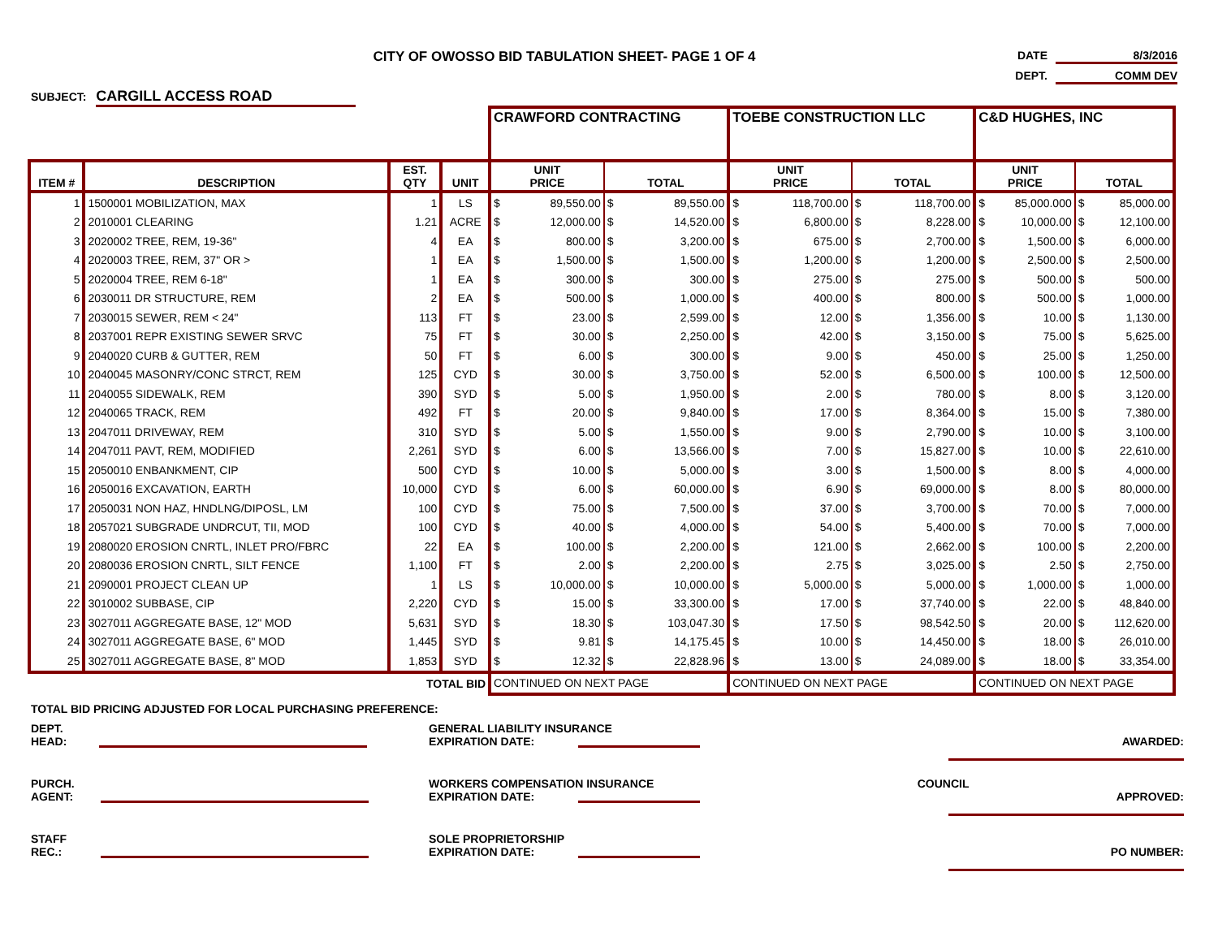CITY OF OWOSSO BID TABULATION SHEET- PAGE 1 OF 4
DATE 8/3/2016
DEPT. COMM DEV
SUBJECT: CARGILL ACCESS ROAD
| | | | | CRAWFORD CONTRACTING | | | | TOEBE CONSTRUCTION LLC | | | | C&D HUGHES, INC | | | |
| ITEM # | DESCRIPTION | EST. QTY | UNIT | UNIT PRICE | | TOTAL | | UNIT PRICE | | TOTAL | | UNIT PRICE | | TOTAL | |
| 1 | 1500001 MOBILIZATION, MAX | 1 | LS | $ | 89,550.00 | $ | 89,550.00 | $ | 118,700.00 | $ | 118,700.00 | $ | 85,000.000 | $ | 85,000.00 |
| 2 | 2010001 CLEARING | 1.21 | ACRE | $ | 12,000.00 | $ | 14,520.00 | $ | 6,800.00 | $ | 8,228.00 | $ | 10,000.00 | $ | 12,100.00 |
| 3 | 2020002 TREE, REM, 19-36" | 4 | EA | $ | 800.00 | $ | 3,200.00 | $ | 675.00 | $ | 2,700.00 | $ | 1,500.00 | $ | 6,000.00 |
| 4 | 2020003 TREE, REM, 37" OR > | 1 | EA | $ | 1,500.00 | $ | 1,500.00 | $ | 1,200.00 | $ | 1,200.00 | $ | 2,500.00 | $ | 2,500.00 |
| 5 | 2020004 TREE, REM 6-18" | 1 | EA | $ | 300.00 | $ | 300.00 | $ | 275.00 | $ | 275.00 | $ | 500.00 | $ | 500.00 |
| 6 | 2030011 DR STRUCTURE, REM | 2 | EA | $ | 500.00 | $ | 1,000.00 | $ | 400.00 | $ | 800.00 | $ | 500.00 | $ | 1,000.00 |
| 7 | 2030015 SEWER, REM < 24" | 113 | FT | $ | 23.00 | $ | 2,599.00 | $ | 12.00 | $ | 1,356.00 | $ | 10.00 | $ | 1,130.00 |
| 8 | 2037001 REPR EXISTING SEWER SRVC | 75 | FT | $ | 30.00 | $ | 2,250.00 | $ | 42.00 | $ | 3,150.00 | $ | 75.00 | $ | 5,625.00 |
| 9 | 2040020 CURB & GUTTER, REM | 50 | FT | $ | 6.00 | $ | 300.00 | $ | 9.00 | $ | 450.00 | $ | 25.00 | $ | 1,250.00 |
| 10 | 2040045 MASONRY/CONC STRCT, REM | 125 | CYD | $ | 30.00 | $ | 3,750.00 | $ | 52.00 | $ | 6,500.00 | $ | 100.00 | $ | 12,500.00 |
| 11 | 2040055 SIDEWALK, REM | 390 | SYD | $ | 5.00 | $ | 1,950.00 | $ | 2.00 | $ | 780.00 | $ | 8.00 | $ | 3,120.00 |
| 12 | 2040065 TRACK, REM | 492 | FT | $ | 20.00 | $ | 9,840.00 | $ | 17.00 | $ | 8,364.00 | $ | 15.00 | $ | 7,380.00 |
| 13 | 2047011 DRIVEWAY, REM | 310 | SYD | $ | 5.00 | $ | 1,550.00 | $ | 9.00 | $ | 2,790.00 | $ | 10.00 | $ | 3,100.00 |
| 14 | 2047011 PAVT, REM, MODIFIED | 2,261 | SYD | $ | 6.00 | $ | 13,566.00 | $ | 7.00 | $ | 15,827.00 | $ | 10.00 | $ | 22,610.00 |
| 15 | 2050010 ENBANKMENT, CIP | 500 | CYD | $ | 10.00 | $ | 5,000.00 | $ | 3.00 | $ | 1,500.00 | $ | 8.00 | $ | 4,000.00 |
| 16 | 2050016 EXCAVATION, EARTH | 10,000 | CYD | $ | 6.00 | $ | 60,000.00 | $ | 6.90 | $ | 69,000.00 | $ | 8.00 | $ | 80,000.00 |
| 17 | 2050031 NON HAZ, HNDLNG/DIPOSL, LM | 100 | CYD | $ | 75.00 | $ | 7,500.00 | $ | 37.00 | $ | 3,700.00 | $ | 70.00 | $ | 7,000.00 |
| 18 | 2057021 SUBGRADE UNDRCUT, TII, MOD | 100 | CYD | $ | 40.00 | $ | 4,000.00 | $ | 54.00 | $ | 5,400.00 | $ | 70.00 | $ | 7,000.00 |
| 19 | 2080020 EROSION CNRTL, INLET PRO/FBRC | 22 | EA | $ | 100.00 | $ | 2,200.00 | $ | 121.00 | $ | 2,662.00 | $ | 100.00 | $ | 2,200.00 |
| 20 | 2080036 EROSION CNRTL, SILT FENCE | 1,100 | FT | $ | 2.00 | $ | 2,200.00 | $ | 2.75 | $ | 3,025.00 | $ | 2.50 | $ | 2,750.00 |
| 21 | 2090001 PROJECT CLEAN UP | 1 | LS | $ | 10,000.00 | $ | 10,000.00 | $ | 5,000.00 | $ | 5,000.00 | $ | 1,000.00 | $ | 1,000.00 |
| 22 | 3010002 SUBBASE, CIP | 2,220 | CYD | $ | 15.00 | $ | 33,300.00 | $ | 17.00 | $ | 37,740.00 | $ | 22.00 | $ | 48,840.00 |
| 23 | 3027011 AGGREGATE BASE, 12" MOD | 5,631 | SYD | $ | 18.30 | $ | 103,047.30 | $ | 17.50 | $ | 98,542.50 | $ | 20.00 | $ | 112,620.00 |
| 24 | 3027011 AGGREGATE BASE, 6" MOD | 1,445 | SYD | $ | 9.81 | $ | 14,175.45 | $ | 10.00 | $ | 14,450.00 | $ | 18.00 | $ | 26,010.00 |
| 25 | 3027011 AGGREGATE BASE, 8" MOD | 1,853 | SYD | $ | 12.32 | $ | 22,828.96 | $ | 13.00 | $ | 24,089.00 | $ | 18.00 | $ | 33,354.00 |
| TOTAL BID | | | | CONTINUED ON NEXT PAGE | | | | CONTINUED ON NEXT PAGE | | | | CONTINUED ON NEXT PAGE | | | |
TOTAL BID PRICING ADJUSTED FOR LOCAL PURCHASING PREFERENCE:
DEPT.
HEAD:
GENERAL LIABILITY INSURANCE
EXPIRATION DATE:
AWARDED:
PURCH.
AGENT:
WORKERS COMPENSATION INSURANCE
EXPIRATION DATE:
COUNCIL
APPROVED:
STAFF
REC.:
SOLE PROPRIETORSHIP
EXPIRATION DATE:
PO NUMBER: